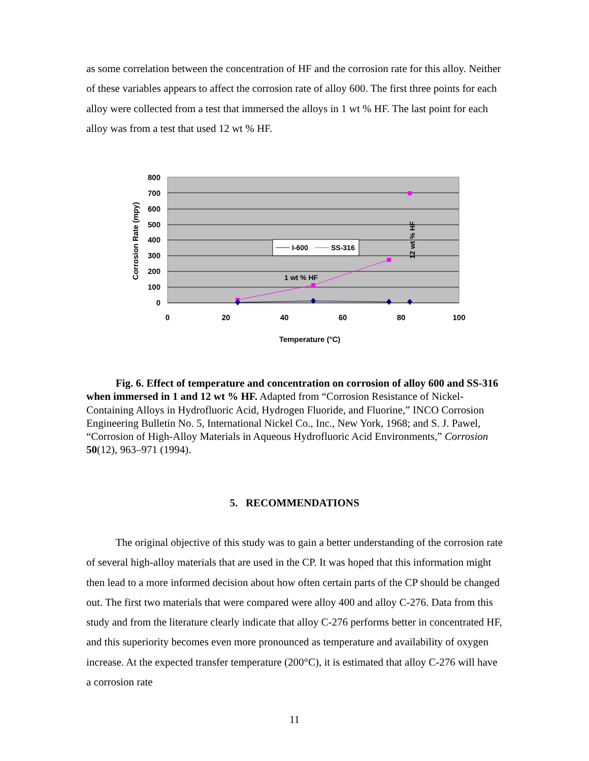as some correlation between the concentration of HF and the corrosion rate for this alloy. Neither of these variables appears to affect the corrosion rate of alloy 600. The first three points for each alloy were collected from a test that immersed the alloys in 1 wt % HF. The last point for each alloy was from a test that used 12 wt % HF.
800
700
600
500
400
300
200
100
0
0
20
40
60
80
100
Temperature (°C)
Corrosion Rate (mpy)
I-600
SS-316
1 wt % HF
12 wt % HF
Fig. 6. Effect of temperature and concentration on corrosion of alloy 600 and SS-316 when immersed in 1 and 12 wt % HF. Adapted from “Corrosion Resistance of Nickel-Containing Alloys in Hydrofluoric Acid, Hydrogen Fluoride, and Fluorine,” INCO Corrosion Engineering Bulletin No. 5, International Nickel Co., Inc., New York, 1968; and S. J. Pawel, “Corrosion of High-Alloy Materials in Aqueous Hydrofluoric Acid Environments,” Corrosion 50(12), 963–971 (1994).
5. RECOMMENDATIONS
The original objective of this study was to gain a better understanding of the corrosion rate of several high-alloy materials that are used in the CP. It was hoped that this information might then lead to a more informed decision about how often certain parts of the CP should be changed out. The first two materials that were compared were alloy 400 and alloy C-276. Data from this study and from the literature clearly indicate that alloy C-276 performs better in concentrated HF, and this superiority becomes even more pronounced as temperature and availability of oxygen increase. At the expected transfer temperature (200°C), it is estimated that alloy C-276 will have a corrosion rate
11